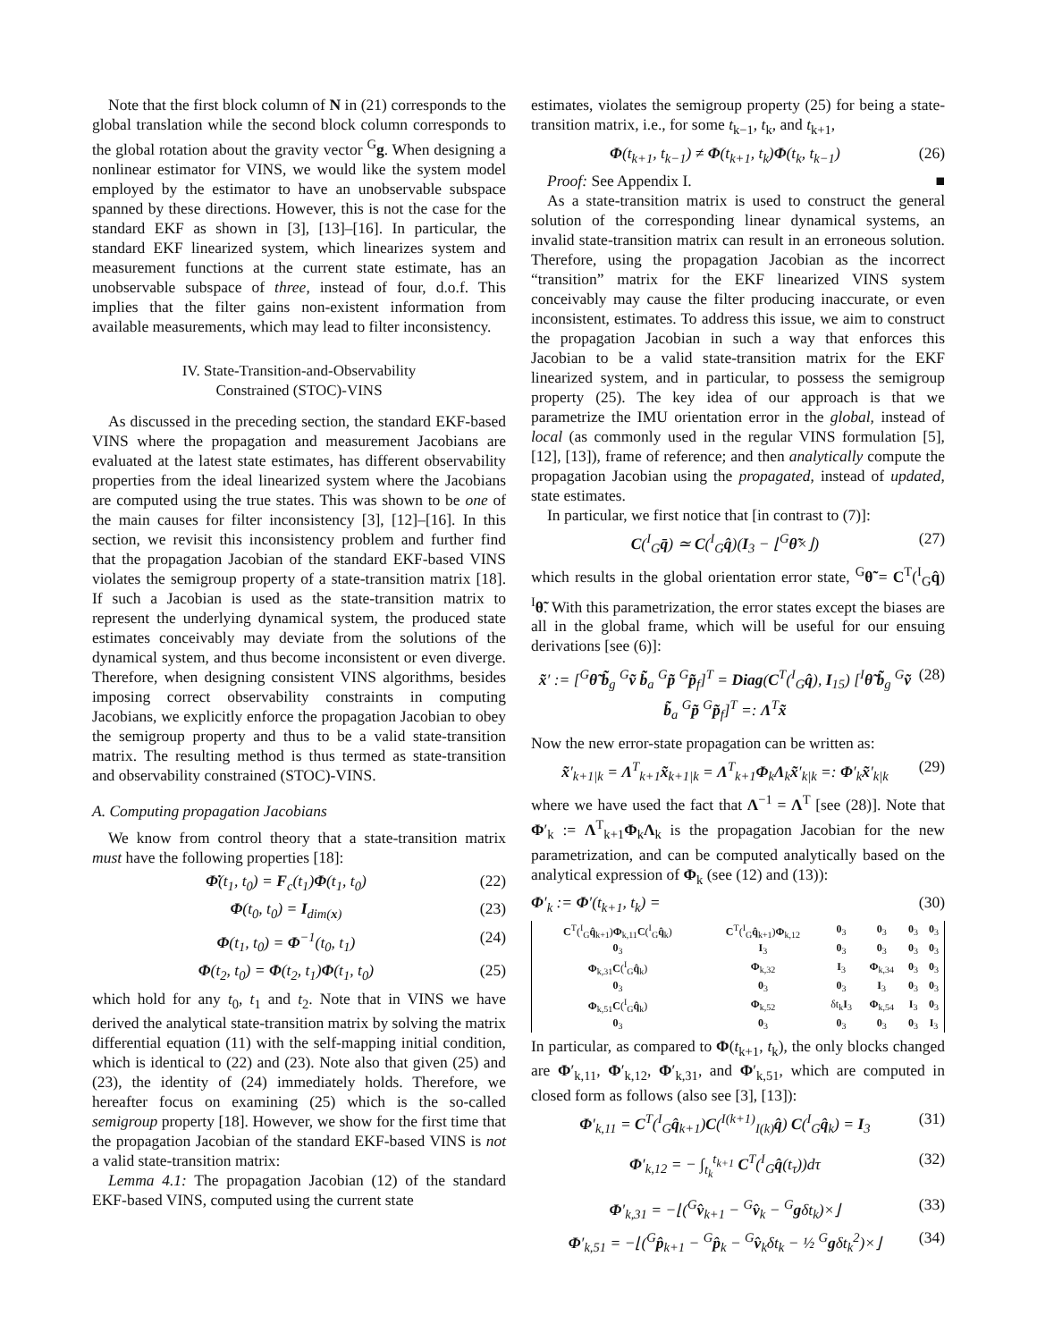Note that the first block column of N in (21) corresponds to the global translation while the second block column corresponds to the global rotation about the gravity vector <sup>G</sup>g. When designing a nonlinear estimator for VINS, we would like the system model employed by the estimator to have an unobservable subspace spanned by these directions. However, this is not the case for the standard EKF as shown in [3], [13]–[16]. In particular, the standard EKF linearized system, which linearizes system and measurement functions at the current state estimate, has an unobservable subspace of three, instead of four, d.o.f. This implies that the filter gains non-existent information from available measurements, which may lead to filter inconsistency.
IV. State-Transition-and-Observability
Constrained (STOC)-VINS
As discussed in the preceding section, the standard EKF-based VINS where the propagation and measurement Jacobians are evaluated at the latest state estimates, has different observability properties from the ideal linearized system where the Jacobians are computed using the true states. This was shown to be one of the main causes for filter inconsistency [3], [12]–[16]. In this section, we revisit this inconsistency problem and further find that the propagation Jacobian of the standard EKF-based VINS violates the semigroup property of a state-transition matrix [18]. If such a Jacobian is used as the state-transition matrix to represent the underlying dynamical system, the produced state estimates conceivably may deviate from the solutions of the dynamical system, and thus become inconsistent or even diverge. Therefore, when designing consistent VINS algorithms, besides imposing correct observability constraints in computing Jacobians, we explicitly enforce the propagation Jacobian to obey the semigroup property and thus to be a valid state-transition matrix. The resulting method is thus termed as state-transition and observability constrained (STOC)-VINS.
A. Computing propagation Jacobians
We know from control theory that a state-transition matrix must have the following properties [18]:
Φ̇(t<sub>1</sub>, t<sub>0</sub>) = F<sub>c</sub>(t<sub>1</sub>)Φ(t<sub>1</sub>, t<sub>0</sub>) (22)
Φ(t<sub>0</sub>, t<sub>0</sub>) = I<sub>dim(x)</sub> (23)
Φ(t<sub>1</sub>, t<sub>0</sub>) = Φ<sup>−1</sup>(t<sub>0</sub>, t<sub>1</sub>) (24)
Φ(t<sub>2</sub>, t<sub>0</sub>) = Φ(t<sub>2</sub>, t<sub>1</sub>)Φ(t<sub>1</sub>, t<sub>0</sub>) (25)
which hold for any t<sub>0</sub>, t<sub>1</sub> and t<sub>2</sub>. Note that in VINS we have derived the analytical state-transition matrix by solving the matrix differential equation (11) with the self-mapping initial condition, which is identical to (22) and (23). Note also that given (25) and (23), the identity of (24) immediately holds. Therefore, we hereafter focus on examining (25) which is the so-called semigroup property [18]. However, we show for the first time that the propagation Jacobian of the standard EKF-based VINS is not a valid state-transition matrix:
Lemma 4.1: The propagation Jacobian (12) of the standard EKF-based VINS, computed using the current state
estimates, violates the semigroup property (25) for being a state-transition matrix, i.e., for some t<sub>k−1</sub>, t<sub>k</sub>, and t<sub>k+1</sub>,
Φ(t<sub>k+1</sub>, t<sub>k−1</sub>) ≠ Φ(t<sub>k+1</sub>, t<sub>k</sub>)Φ(t<sub>k</sub>, t<sub>k−1</sub>) (26)
Proof: See Appendix I. ■
As a state-transition matrix is used to construct the general solution of the corresponding linear dynamical systems, an invalid state-transition matrix can result in an erroneous solution. Therefore, using the propagation Jacobian as the incorrect “transition” matrix for the EKF linearized VINS system conceivably may cause the filter producing inaccurate, or even inconsistent, estimates. To address this issue, we aim to construct the propagation Jacobian in such a way that enforces this Jacobian to be a valid state-transition matrix for the EKF linearized system, and in particular, to possess the semigroup property (25). The key idea of our approach is that we parametrize the IMU orientation error in the global, instead of local (as commonly used in the regular VINS formulation [5], [12], [13]), frame of reference; and then analytically compute the propagation Jacobian using the propagated, instead of updated, state estimates.
In particular, we first notice that [in contrast to (7)]:
C(<sup>I</sup><sub>G</sub>q̄) ≃ C(<sup>I</sup><sub>G</sub>q̂)(I<sub>3</sub> − ⌊<sup>G</sup>θ̃×⌋) (27)
which results in the global orientation error state, <sup>G</sup>θ̃ = C<sup>T</sup>(<sup>I</sup><sub>G</sub>q̂) <sup>I</sup>θ̃. With this parametrization, the error states except the biases are all in the global frame, which will be useful for our ensuing derivations [see (6)]:
x̃′ := [<sup>G</sup>θ̃ b̃<sub>g</sub> <sup>G</sup>ṽ b̃<sub>a</sub> <sup>G</sup>p̃ <sup>G</sup>p̃<sub>f</sub>]<sup>T</sup> = Diag(C<sup>T</sup>(<sup>I</sup><sub>G</sub>q̂), I<sub>15</sub>) [<sup>I</sup>θ̃ b̃<sub>g</sub> <sup>G</sup>ṽ b̃<sub>a</sub> <sup>G</sup>p̃ <sup>G</sup>p̃<sub>f</sub>]<sup>T</sup> =: Λ<sup>T</sup>x̃ (28)
Now the new error-state propagation can be written as:
x̃′<sub>k+1|k</sub> = Λ<sup>T</sup><sub>k+1</sub>x̃<sub>k+1|k</sub> = Λ<sup>T</sup><sub>k+1</sub>Φ<sub>k</sub>Λ<sub>k</sub>x̃′<sub>k|k</sub> =: Φ′<sub>k</sub>x̃′<sub>k|k</sub> (29)
where we have used the fact that Λ<sup>−1</sup> = Λ<sup>T</sup> [see (28)]. Note that Φ′<sub>k</sub> := Λ<sup>T</sup><sub>k+1</sub>Φ<sub>k</sub>Λ<sub>k</sub> is the propagation Jacobian for the new parametrization, and can be computed analytically based on the analytical expression of Φ<sub>k</sub> (see (12) and (13)):
Φ′<sub>k</sub> := Φ′(t<sub>k+1</sub>, t<sub>k</sub>) = (30)
| C<sup>T</sup>(<sup>I</sup><sub>G</sub> q̂<sub>k+1</sub>) Φ<sub>k,11</sub> C (<sup>I</sup><sub>G</sub> q̂<sub>k</sub>) | C<sup>T</sup>(<sup>I</sup><sub>G</sub> q̂<sub>k+1</sub>) Φ<sub>k,12</sub> | 0<sub>3</sub> | 0<sub>3</sub> | 0<sub>3</sub> | 0<sub>3</sub> |
| 0<sub>3</sub> | I<sub>3</sub> | 0<sub>3</sub> | 0<sub>3</sub> | 0<sub>3</sub> | 0<sub>3</sub> |
| Φ<sub>k,31</sub> C (<sup>I</sup><sub>G</sub> q̂<sub>k</sub>) | Φ<sub>k,32</sub> | I<sub>3</sub> | Φ<sub>k,34</sub> | 0<sub>3</sub> | 0<sub>3</sub> |
| 0<sub>3</sub> | 0<sub>3</sub> | 0<sub>3</sub> | I<sub>3</sub> | 0<sub>3</sub> | 0<sub>3</sub> |
| Φ<sub>k,51</sub> C (<sup>I</sup><sub>G</sub> q̂<sub>k</sub>) | Φ<sub>k,52</sub> | δt<sub>k</sub> I<sub>3</sub> | Φ<sub>k,54</sub> | I<sub>3</sub> | 0<sub>3</sub> |
| 0<sub>3</sub> | 0<sub>3</sub> | 0<sub>3</sub> | 0<sub>3</sub> | 0<sub>3</sub> | I<sub>3</sub> |
In particular, as compared to Φ(t<sub>k+1</sub>, t<sub>k</sub>), the only blocks changed are Φ′<sub>k,11</sub>, Φ′<sub>k,12</sub>, Φ′<sub>k,31</sub>, and Φ′<sub>k,51</sub>, which are computed in closed form as follows (also see [3], [13]):
Φ′<sub>k,11</sub> = C<sup>T</sup>(<sup>I</sup><sub>G</sub>q̂<sub>k+1</sub>)C(<sup>I(k+1)</sup><sub>I(k)</sub>q̂) C(<sup>I</sup><sub>G</sub>q̂<sub>k</sub>) = I<sub>3</sub> (31)
Φ′<sub>k,12</sub> = − ∫<sub>t<sub>k</sub></sub><sup>t<sub>k+1</sub></sup> C<sup>T</sup>(<sup>I</sup><sub>G</sub>q̂(t<sub>τ</sub>))dτ (32)
Φ′<sub>k,31</sub> = −⌊(<sup>G</sup>v̂<sub>k+1</sub> − <sup>G</sup>v̂<sub>k</sub> − <sup>G</sup>gδt<sub>k</sub>)×⌋ (33)
Φ′<sub>k,51</sub> = −⌊(<sup>G</sup>p̂<sub>k+1</sub> − <sup>G</sup>p̂<sub>k</sub> − <sup>G</sup>v̂<sub>k</sub>δt<sub>k</sub> − ½ <sup>G</sup>gδt<sub>k</sub><sup>2</sup>)×⌋ (34)